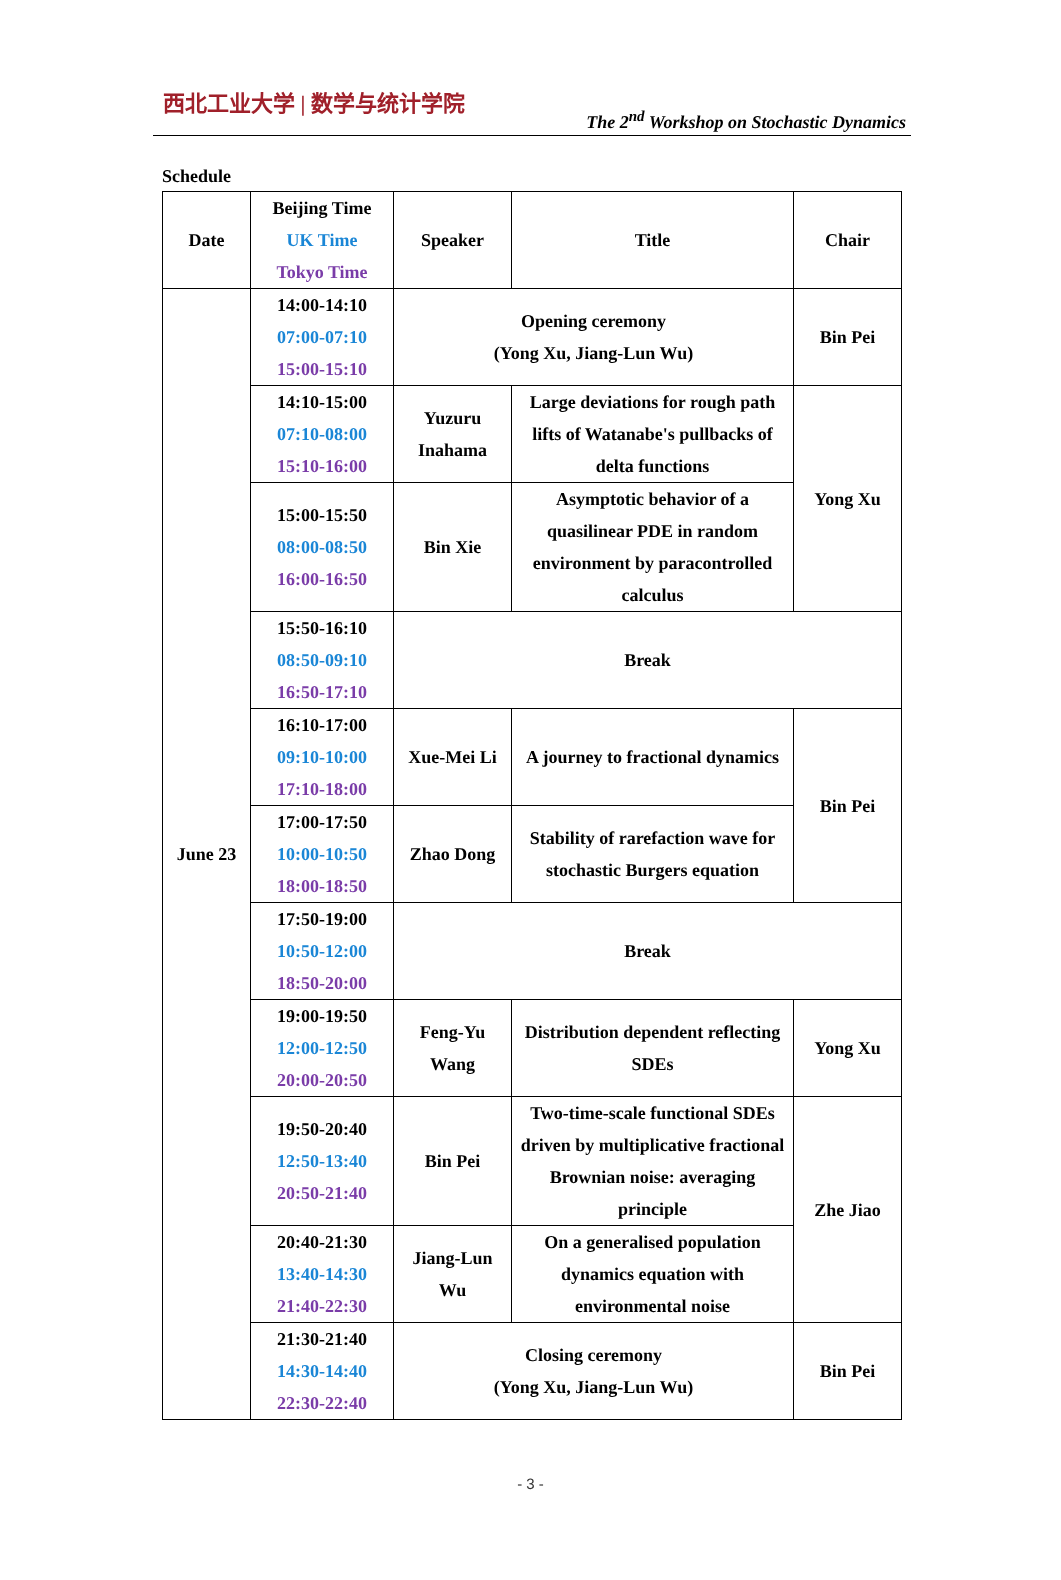西北工业大学 | 数学与统计学院
The 2<sup>nd</sup> Workshop on Stochastic Dynamics
Schedule
| Date | Beijing Time UK Time Tokyo Time | Speaker | Title | Chair |
| --- | --- | --- | --- | --- |
| June 23 | 14:00-14:10 07:00-07:10 15:00-15:10 | Opening ceremony (Yong Xu, Jiang-Lun Wu) | | Bin Pei |
| | 14:10-15:00 07:10-08:00 15:10-16:00 | Yuzuru Inahama | Large deviations for rough path lifts of Watanabe's pullbacks of delta functions | Yong Xu |
| | 15:00-15:50 08:00-08:50 16:00-16:50 | Bin Xie | Asymptotic behavior of a quasilinear PDE in random environment by paracontrolled calculus | |
| | 15:50-16:10 08:50-09:10 16:50-17:10 | Break | | |
| | 16:10-17:00 09:10-10:00 17:10-18:00 | Xue-Mei Li | A journey to fractional dynamics | Bin Pei |
| | 17:00-17:50 10:00-10:50 18:00-18:50 | Zhao Dong | Stability of rarefaction wave for stochastic Burgers equation | |
| | 17:50-19:00 10:50-12:00 18:50-20:00 | Break | | |
| | 19:00-19:50 12:00-12:50 20:00-20:50 | Feng-Yu Wang | Distribution dependent reflecting SDEs | Yong Xu |
| | 19:50-20:40 12:50-13:40 20:50-21:40 | Bin Pei | Two-time-scale functional SDEs driven by multiplicative fractional Brownian noise: averaging principle | Zhe Jiao |
| | 20:40-21:30 13:40-14:30 21:40-22:30 | Jiang-Lun Wu | On a generalised population dynamics equation with environmental noise | |
| | 21:30-21:40 14:30-14:40 22:30-22:40 | Closing ceremony (Yong Xu, Jiang-Lun Wu) | | Bin Pei |
- 3 -